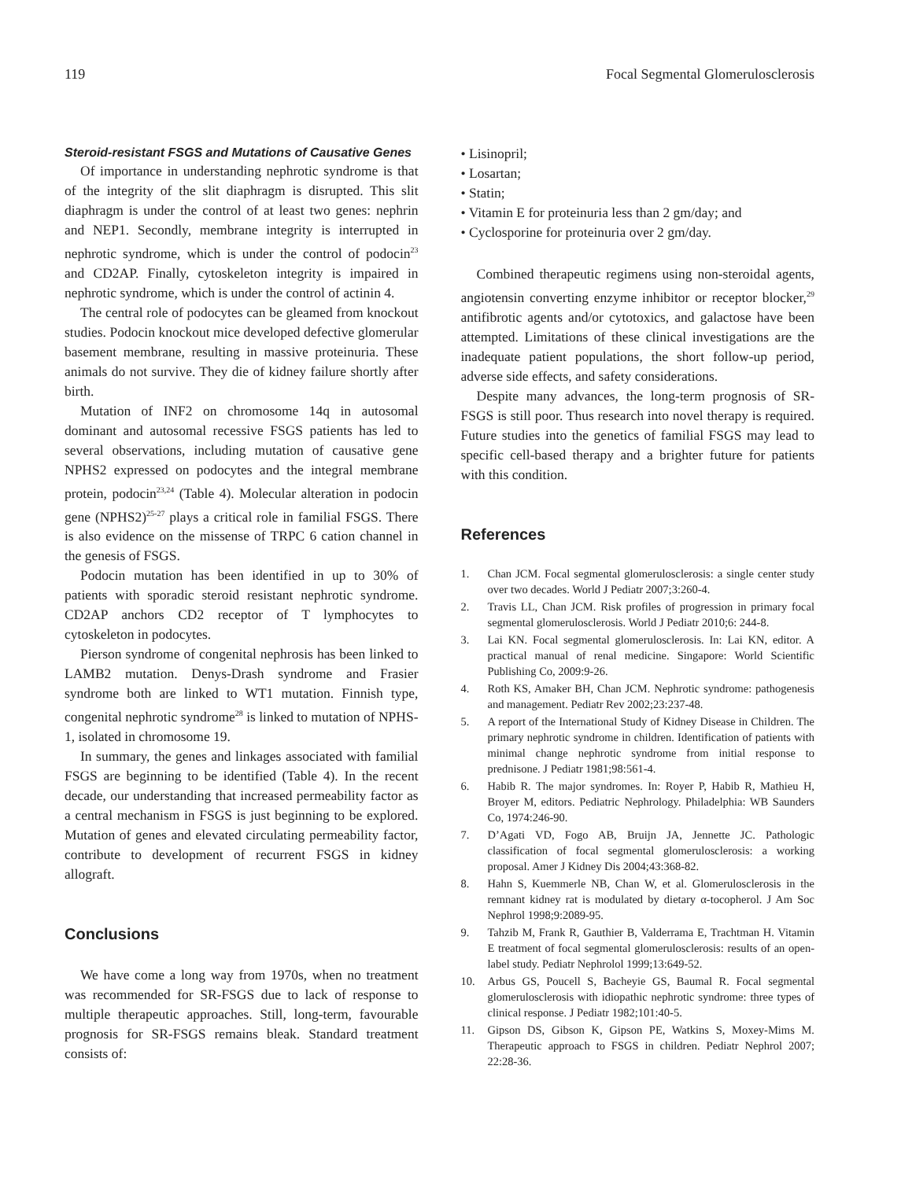119 Focal Segmental Glomerulosclerosis
Steroid-resistant FSGS and Mutations of Causative Genes
Of importance in understanding nephrotic syndrome is that of the integrity of the slit diaphragm is disrupted. This slit diaphragm is under the control of at least two genes: nephrin and NEP1. Secondly, membrane integrity is interrupted in nephrotic syndrome, which is under the control of podocin<sup>23</sup> and CD2AP. Finally, cytoskeleton integrity is impaired in nephrotic syndrome, which is under the control of actinin 4.
The central role of podocytes can be gleamed from knockout studies. Podocin knockout mice developed defective glomerular basement membrane, resulting in massive proteinuria. These animals do not survive. They die of kidney failure shortly after birth.
Mutation of INF2 on chromosome 14q in autosomal dominant and autosomal recessive FSGS patients has led to several observations, including mutation of causative gene NPHS2 expressed on podocytes and the integral membrane protein, podocin<sup>23,24</sup> (Table 4). Molecular alteration in podocin gene (NPHS2)<sup>25-27</sup> plays a critical role in familial FSGS. There is also evidence on the missense of TRPC 6 cation channel in the genesis of FSGS.
Podocin mutation has been identified in up to 30% of patients with sporadic steroid resistant nephrotic syndrome. CD2AP anchors CD2 receptor of T lymphocytes to cytoskeleton in podocytes.
Pierson syndrome of congenital nephrosis has been linked to LAMB2 mutation. Denys-Drash syndrome and Frasier syndrome both are linked to WT1 mutation. Finnish type, congenital nephrotic syndrome<sup>28</sup> is linked to mutation of NPHS-1, isolated in chromosome 19.
In summary, the genes and linkages associated with familial FSGS are beginning to be identified (Table 4). In the recent decade, our understanding that increased permeability factor as a central mechanism in FSGS is just beginning to be explored. Mutation of genes and elevated circulating permeability factor, contribute to development of recurrent FSGS in kidney allograft.
Conclusions
We have come a long way from 1970s, when no treatment was recommended for SR-FSGS due to lack of response to multiple therapeutic approaches. Still, long-term, favourable prognosis for SR-FSGS remains bleak. Standard treatment consists of:
• Lisinopril;
• Losartan;
• Statin;
• Vitamin E for proteinuria less than 2 gm/day; and
• Cyclosporine for proteinuria over 2 gm/day.
Combined therapeutic regimens using non-steroidal agents, angiotensin converting enzyme inhibitor or receptor blocker,<sup>29</sup> antifibrotic agents and/or cytotoxics, and galactose have been attempted. Limitations of these clinical investigations are the inadequate patient populations, the short follow-up period, adverse side effects, and safety considerations.
Despite many advances, the long-term prognosis of SR-FSGS is still poor. Thus research into novel therapy is required. Future studies into the genetics of familial FSGS may lead to specific cell-based therapy and a brighter future for patients with this condition.
References
1. Chan JCM. Focal segmental glomerulosclerosis: a single center study over two decades. World J Pediatr 2007;3:260-4.
2. Travis LL, Chan JCM. Risk profiles of progression in primary focal segmental glomerulosclerosis. World J Pediatr 2010;6: 244-8.
3. Lai KN. Focal segmental glomerulosclerosis. In: Lai KN, editor. A practical manual of renal medicine. Singapore: World Scientific Publishing Co, 2009:9-26.
4. Roth KS, Amaker BH, Chan JCM. Nephrotic syndrome: pathogenesis and management. Pediatr Rev 2002;23:237-48.
5. A report of the International Study of Kidney Disease in Children. The primary nephrotic syndrome in children. Identification of patients with minimal change nephrotic syndrome from initial response to prednisone. J Pediatr 1981;98:561-4.
6. Habib R. The major syndromes. In: Royer P, Habib R, Mathieu H, Broyer M, editors. Pediatric Nephrology. Philadelphia: WB Saunders Co, 1974:246-90.
7. D’Agati VD, Fogo AB, Bruijn JA, Jennette JC. Pathologic classification of focal segmental glomerulosclerosis: a working proposal. Amer J Kidney Dis 2004;43:368-82.
8. Hahn S, Kuemmerle NB, Chan W, et al. Glomerulosclerosis in the remnant kidney rat is modulated by dietary α-tocopherol. J Am Soc Nephrol 1998;9:2089-95.
9. Tahzib M, Frank R, Gauthier B, Valderrama E, Trachtman H. Vitamin E treatment of focal segmental glomerulosclerosis: results of an open-label study. Pediatr Nephrolol 1999;13:649-52.
10. Arbus GS, Poucell S, Bacheyie GS, Baumal R. Focal segmental glomerulosclerosis with idiopathic nephrotic syndrome: three types of clinical response. J Pediatr 1982;101:40-5.
11. Gipson DS, Gibson K, Gipson PE, Watkins S, Moxey-Mims M. Therapeutic approach to FSGS in children. Pediatr Nephrol 2007; 22:28-36.